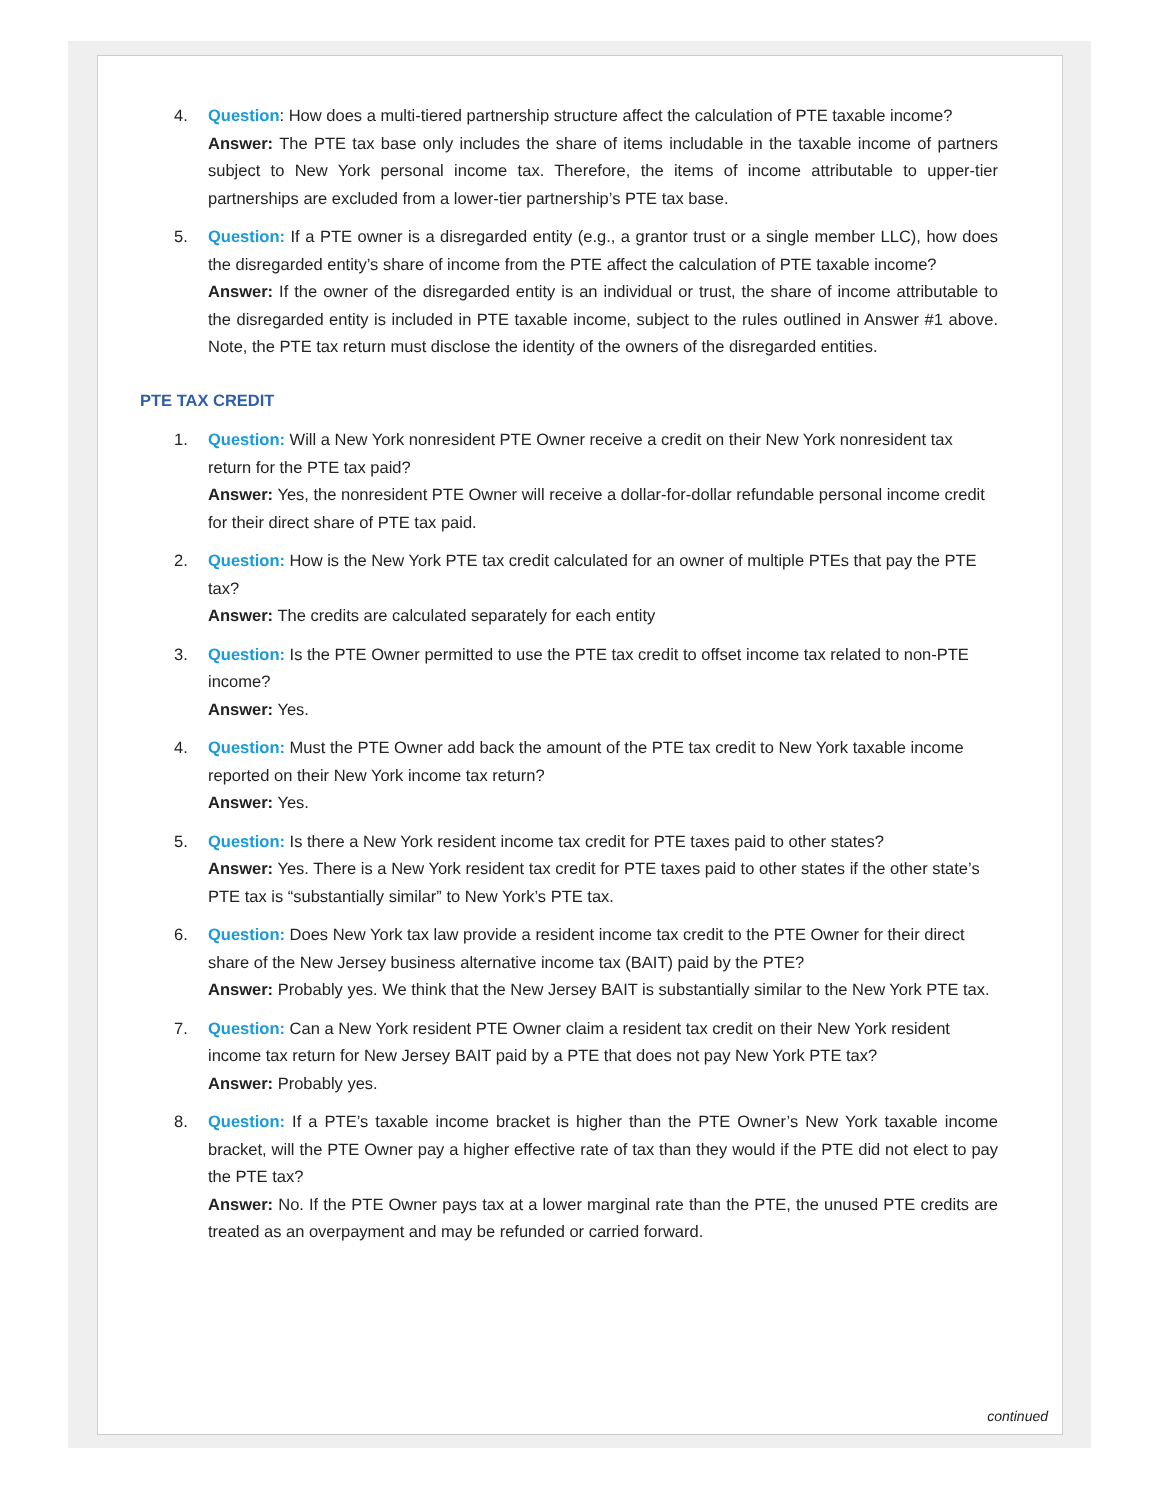4. Question: How does a multi-tiered partnership structure affect the calculation of PTE taxable income?
Answer: The PTE tax base only includes the share of items includable in the taxable income of partners subject to New York personal income tax. Therefore, the items of income attributable to upper-tier partnerships are excluded from a lower-tier partnership’s PTE tax base.
5. Question: If a PTE owner is a disregarded entity (e.g., a grantor trust or a single member LLC), how does the disregarded entity’s share of income from the PTE affect the calculation of PTE taxable income?
Answer: If the owner of the disregarded entity is an individual or trust, the share of income attributable to the disregarded entity is included in PTE taxable income, subject to the rules outlined in Answer #1 above. Note, the PTE tax return must disclose the identity of the owners of the disregarded entities.
PTE TAX CREDIT
1. Question: Will a New York nonresident PTE Owner receive a credit on their New York nonresident tax return for the PTE tax paid?
Answer: Yes, the nonresident PTE Owner will receive a dollar-for-dollar refundable personal income credit for their direct share of PTE tax paid.
2. Question: How is the New York PTE tax credit calculated for an owner of multiple PTEs that pay the PTE tax?
Answer: The credits are calculated separately for each entity
3. Question: Is the PTE Owner permitted to use the PTE tax credit to offset income tax related to non-PTE income?
Answer: Yes.
4. Question: Must the PTE Owner add back the amount of the PTE tax credit to New York taxable income reported on their New York income tax return?
Answer: Yes.
5. Question: Is there a New York resident income tax credit for PTE taxes paid to other states?
Answer: Yes. There is a New York resident tax credit for PTE taxes paid to other states if the other state’s PTE tax is “substantially similar” to New York’s PTE tax.
6. Question: Does New York tax law provide a resident income tax credit to the PTE Owner for their direct share of the New Jersey business alternative income tax (BAIT) paid by the PTE?
Answer: Probably yes. We think that the New Jersey BAIT is substantially similar to the New York PTE tax.
7. Question: Can a New York resident PTE Owner claim a resident tax credit on their New York resident income tax return for New Jersey BAIT paid by a PTE that does not pay New York PTE tax?
Answer: Probably yes.
8. Question: If a PTE’s taxable income bracket is higher than the PTE Owner’s New York taxable income bracket, will the PTE Owner pay a higher effective rate of tax than they would if the PTE did not elect to pay the PTE tax?
Answer: No. If the PTE Owner pays tax at a lower marginal rate than the PTE, the unused PTE credits are treated as an overpayment and may be refunded or carried forward.
continued